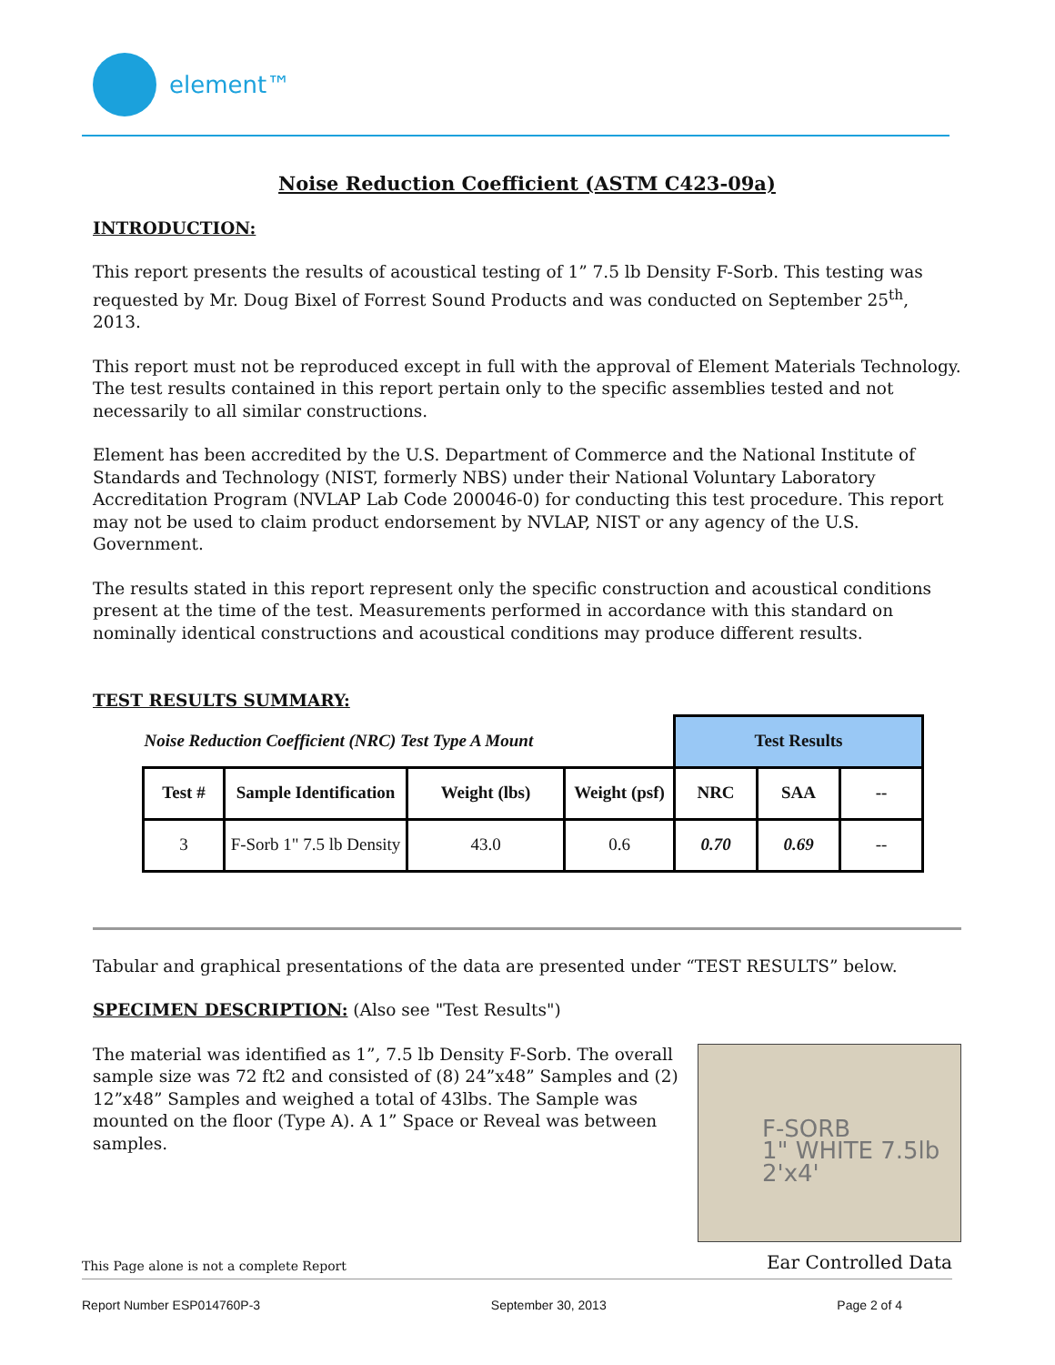element™
Noise Reduction Coefficient (ASTM C423-09a)
INTRODUCTION:
This report presents the results of acoustical testing of 1” 7.5 lb Density F-Sorb. This testing was requested by Mr. Doug Bixel of Forrest Sound Products and was conducted on September 25<sup>th</sup>, 2013.
This report must not be reproduced except in full with the approval of Element Materials Technology. The test results contained in this report pertain only to the specific assemblies tested and not necessarily to all similar constructions.
Element has been accredited by the U.S. Department of Commerce and the National Institute of Standards and Technology (NIST, formerly NBS) under their National Voluntary Laboratory Accreditation Program (NVLAP Lab Code 200046-0) for conducting this test procedure. This report may not be used to claim product endorsement by NVLAP, NIST or any agency of the U.S. Government.
The results stated in this report represent only the specific construction and acoustical conditions present at the time of the test. Measurements performed in accordance with this standard on nominally identical constructions and acoustical conditions may produce different results.
TEST RESULTS SUMMARY:
| Noise Reduction Coefficient (NRC) Test Type A Mount | | | | Test Results | | |
| Test # | Sample Identification | Weight (lbs) | Weight (psf) | NRC | SAA | -- |
| 3 | F-Sorb 1" 7.5 lb Density | 43.0 | 0.6 | 0.70 | 0.69 | -- |
Tabular and graphical presentations of the data are presented under “TEST RESULTS” below.
SPECIMEN DESCRIPTION: (Also see "Test Results")
F-SORB
1" WHITE 7.5lb
2'x4'
The material was identified as 1”, 7.5 lb Density F-Sorb. The overall sample size was 72 ft2 and consisted of (8) 24”x48” Samples and (2) 12”x48” Samples and weighed a total of 43lbs. The Sample was mounted on the floor (Type A). A 1” Space or Reveal was between samples.
This Page alone is not a complete Report Ear Controlled Data
Report Number ESP014760P-3 September 30, 2013 Page 2 of 4